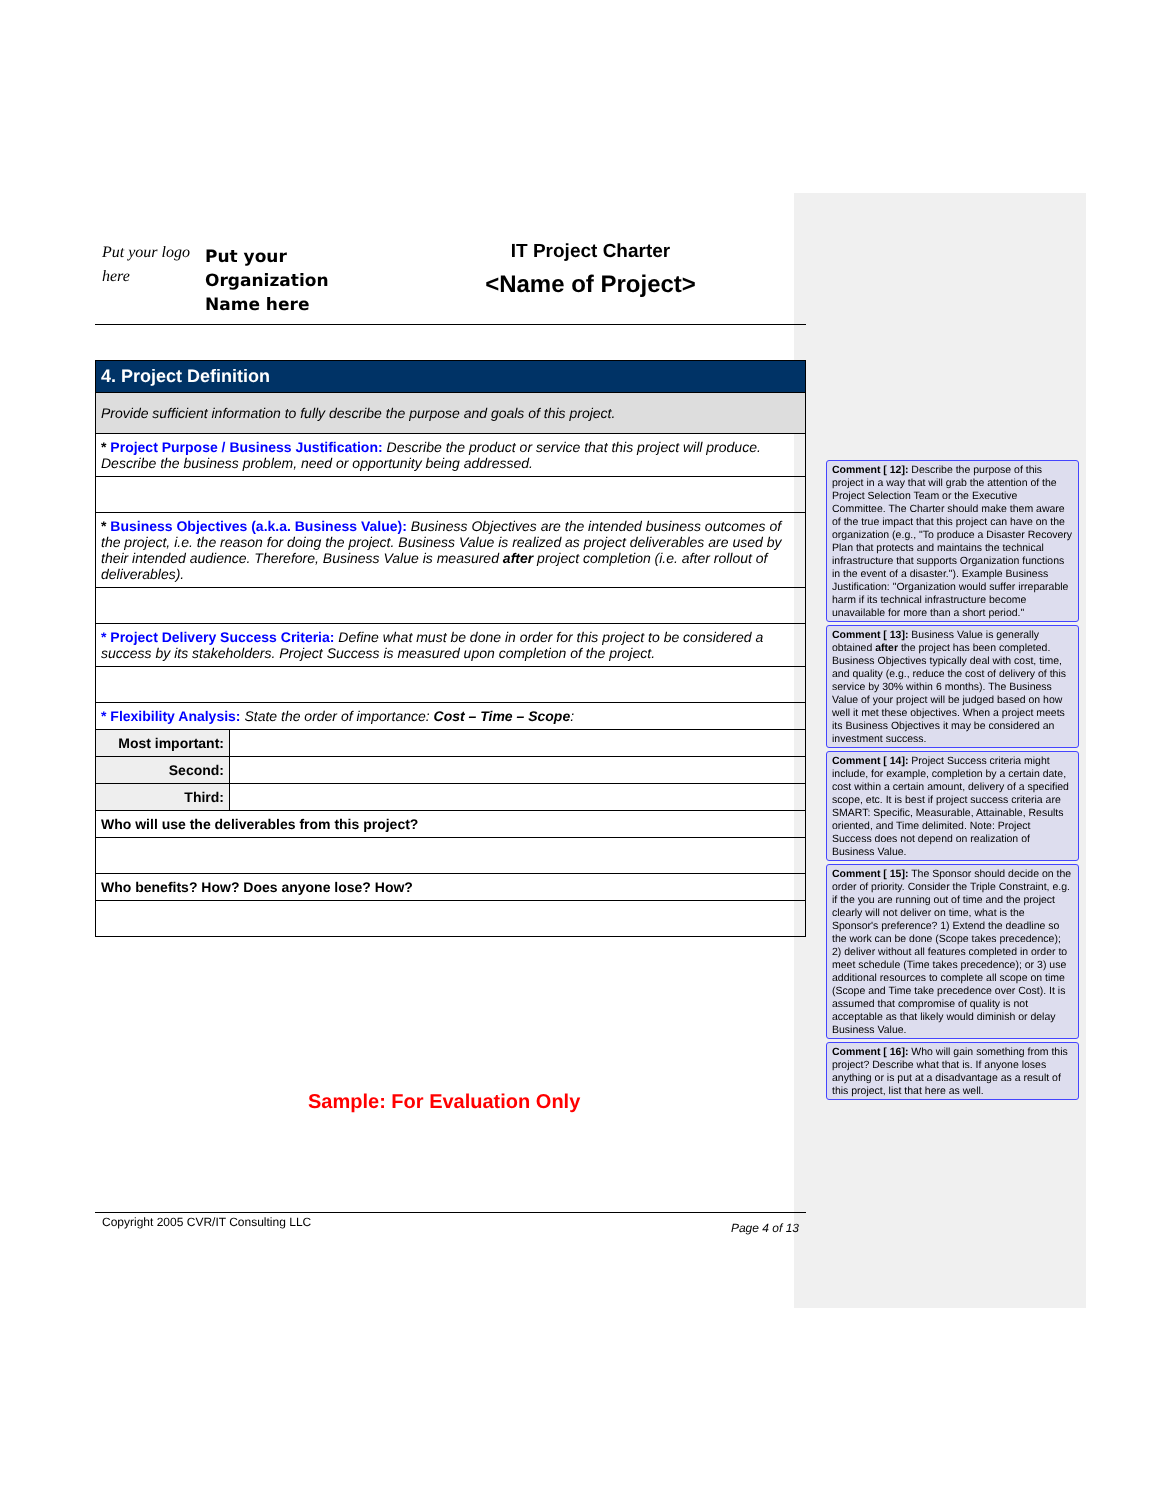Put your logo here
Put your Organization Name here
IT Project Charter
<Name of Project>
| 4. Project Definition | |
| Provide sufficient information to fully describe the purpose and goals of this project. | |
| * Project Purpose / Business Justification: Describe the product or service that this project will produce. Describe the business problem, need or opportunity being addressed. | |
| * Business Objectives (a.k.a. Business Value): Business Objectives are the intended business outcomes of the project, i.e. the reason for doing the project. Business Value is realized as project deliverables are used by their intended audience. Therefore, Business Value is measured after project completion (i.e. after rollout of deliverables). | |
| * Project Delivery Success Criteria: Define what must be done in order for this project to be considered a success by its stakeholders. Project Success is measured upon completion of the project. | |
| * Flexibility Analysis: State the order of importance: Cost – Time – Scope : | |
| Most important: | |
| Second: | |
| Third: | |
| Who will use the deliverables from this project? | |
| Who benefits? How? Does anyone lose? How? | |
Sample: For Evaluation Only
Comment [ 12]: Describe the purpose of this project in a way that will grab the attention of the Project Selection Team or the Executive Committee. The Charter should make them aware of the true impact that this project can have on the organization (e.g., "To produce a Disaster Recovery Plan that protects and maintains the technical infrastructure that supports Organization functions in the event of a disaster."). Example Business Justification: "Organization would suffer irreparable harm if its technical infrastructure become unavailable for more than a short period."
Comment [ 13]: Business Value is generally obtained after the project has been completed. Business Objectives typically deal with cost, time, and quality (e.g., reduce the cost of delivery of this service by 30% within 6 months). The Business Value of your project will be judged based on how well it met these objectives. When a project meets its Business Objectives it may be considered an investment success.
Comment [ 14]: Project Success criteria might include, for example, completion by a certain date, cost within a certain amount, delivery of a specified scope, etc. It is best if project success criteria are SMART: Specific, Measurable, Attainable, Results oriented, and Time delimited. Note: Project Success does not depend on realization of Business Value.
Comment [ 15]: The Sponsor should decide on the order of priority. Consider the Triple Constraint, e.g. if the you are running out of time and the project clearly will not deliver on time, what is the Sponsor's preference? 1) Extend the deadline so the work can be done (Scope takes precedence); 2) deliver without all features completed in order to meet schedule (Time takes precedence); or 3) use additional resources to complete all scope on time (Scope and Time take precedence over Cost). It is assumed that compromise of quality is not acceptable as that likely would diminish or delay Business Value.
Comment [ 16]: Who will gain something from this project? Describe what that is. If anyone loses anything or is put at a disadvantage as a result of this project, list that here as well.
Copyright 2005 CVR/IT Consulting LLC Page 4 of 13